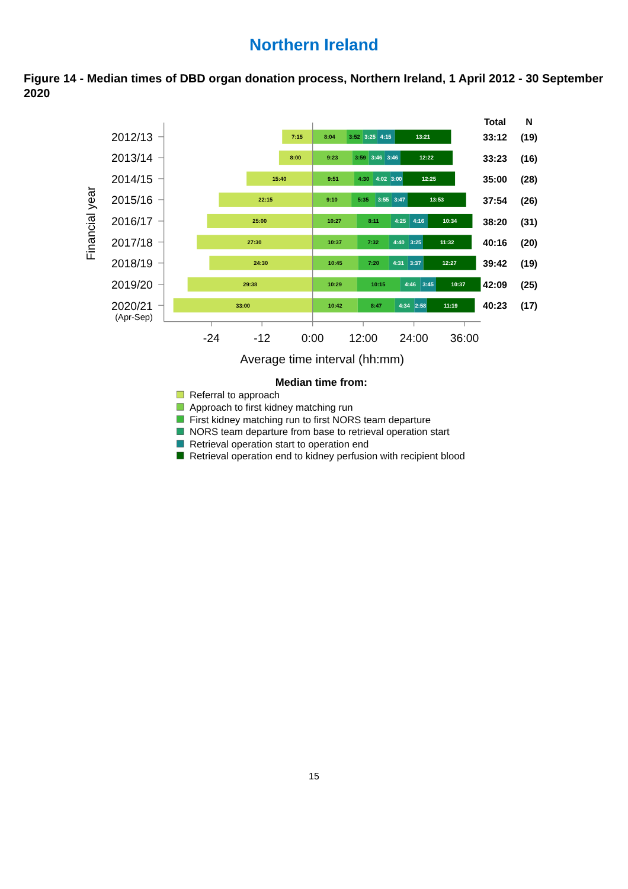Northern Ireland
Figure 14 - Median times of DBD organ donation process, Northern Ireland, 1 April 2012 - 30 September 2020
Financial year
Total
N
2012/13
7:15
8:04
3:52
3:25
4:15
13:21
33:12
(19)
2013/14
8:00
9:23
3:59
3:46
3:46
12:22
33:23
(16)
2014/15
15:40
9:51
4:30
4:02
3:00
12:25
35:00
(28)
2015/16
22:15
9:10
5:35
3:55
3:47
13:53
37:54
(26)
2016/17
25:00
10:27
8:11
4:25
4:16
10:34
38:20
(31)
2017/18
27:30
10:37
7:32
4:40
3:25
11:32
40:16
(20)
2018/19
24:30
10:45
7:20
4:31
3:37
12:27
39:42
(19)
2019/20
29:38
10:29
10:15
4:46
3:45
10:37
42:09
(25)
2020/21
(Apr-Sep)
33:00
10:42
8:47
4:34
2:58
11:19
40:23
(17)
-24
-12
0:00
12:00
24:00
36:00
Average time interval (hh:mm)
Median time from:
Referral to approach
Approach to first kidney matching run
First kidney matching run to first NORS team departure
NORS team departure from base to retrieval operation start
Retrieval operation start to operation end
Retrieval operation end to kidney perfusion with recipient blood
15